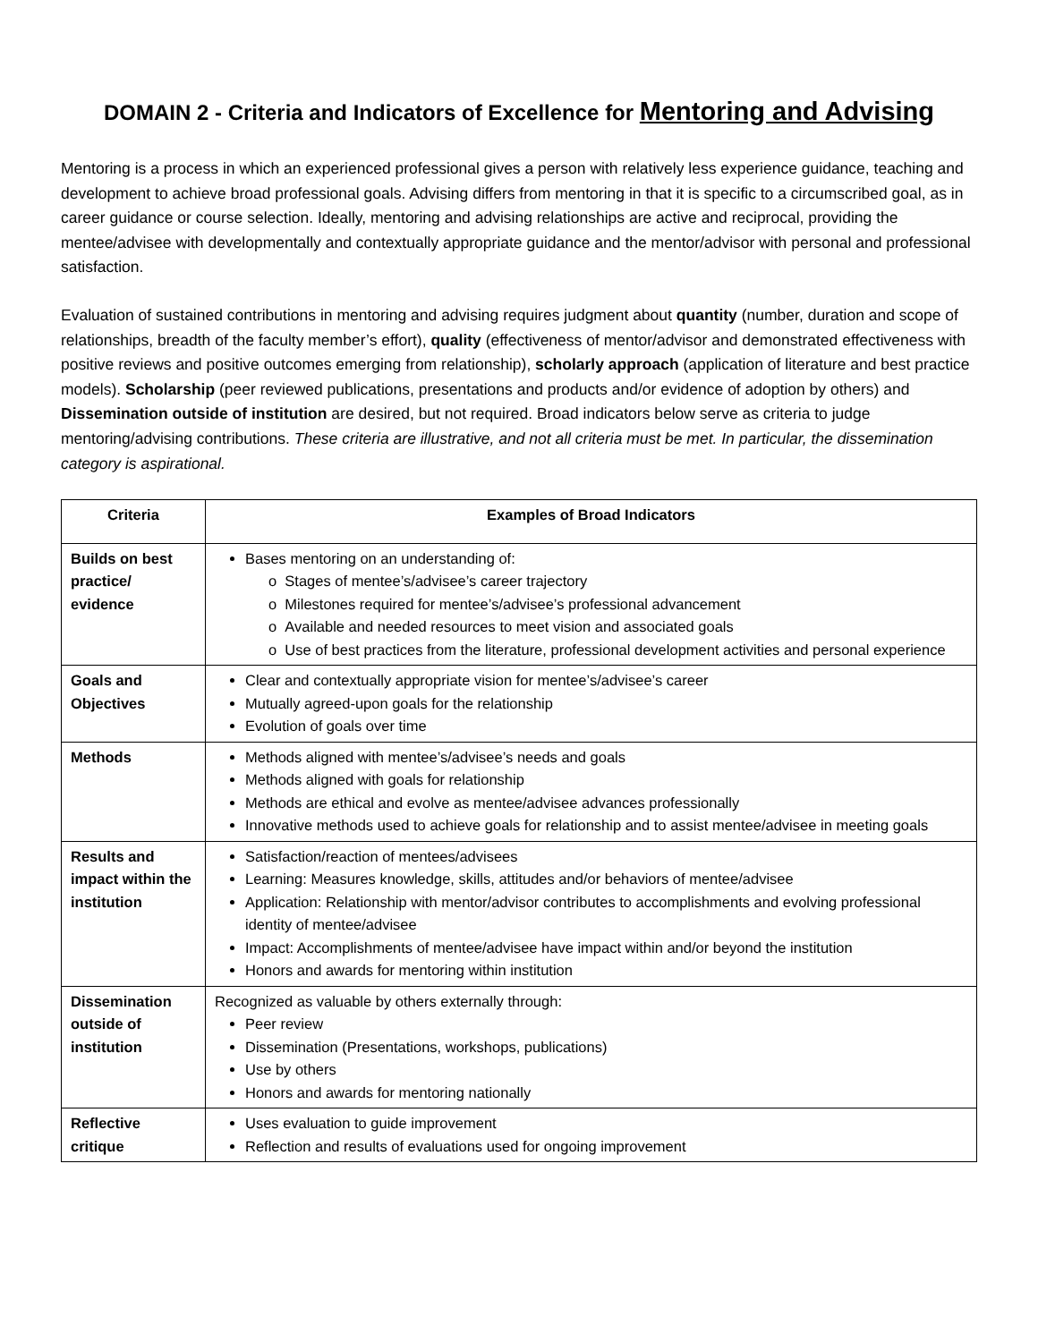DOMAIN 2 - Criteria and Indicators of Excellence for Mentoring and Advising
Mentoring is a process in which an experienced professional gives a person with relatively less experience guidance, teaching and development to achieve broad professional goals. Advising differs from mentoring in that it is specific to a circumscribed goal, as in career guidance or course selection. Ideally, mentoring and advising relationships are active and reciprocal, providing the mentee/advisee with developmentally and contextually appropriate guidance and the mentor/advisor with personal and professional satisfaction.
Evaluation of sustained contributions in mentoring and advising requires judgment about quantity (number, duration and scope of relationships, breadth of the faculty member’s effort), quality (effectiveness of mentor/advisor and demonstrated effectiveness with positive reviews and positive outcomes emerging from relationship), scholarly approach (application of literature and best practice models). Scholarship (peer reviewed publications, presentations and products and/or evidence of adoption by others) and Dissemination outside of institution are desired, but not required. Broad indicators below serve as criteria to judge mentoring/advising contributions. These criteria are illustrative, and not all criteria must be met. In particular, the dissemination category is aspirational.
| Criteria | Examples of Broad Indicators |
| --- | --- |
| Builds on best practice/ evidence | Bases mentoring on an understanding of: o Stages of mentee’s/advisee’s career trajectory o Milestones required for mentee’s/advisee’s professional advancement o Available and needed resources to meet vision and associated goals o Use of best practices from the literature, professional development activities and personal experience |
| Goals and Objectives | Clear and contextually appropriate vision for mentee’s/advisee’s career Mutually agreed-upon goals for the relationship Evolution of goals over time |
| Methods | Methods aligned with mentee’s/advisee’s needs and goals Methods aligned with goals for relationship Methods are ethical and evolve as mentee/advisee advances professionally Innovative methods used to achieve goals for relationship and to assist mentee/advisee in meeting goals |
| Results and impact within the institution | Satisfaction/reaction of mentees/advisees Learning: Measures knowledge, skills, attitudes and/or behaviors of mentee/advisee Application: Relationship with mentor/advisor contributes to accomplishments and evolving professional identity of mentee/advisee Impact: Accomplishments of mentee/advisee have impact within and/or beyond the institution Honors and awards for mentoring within institution |
| Dissemination outside of institution | Recognized as valuable by others externally through: Peer review Dissemination (Presentations, workshops, publications) Use by others Honors and awards for mentoring nationally |
| Reflective critique | Uses evaluation to guide improvement Reflection and results of evaluations used for ongoing improvement |